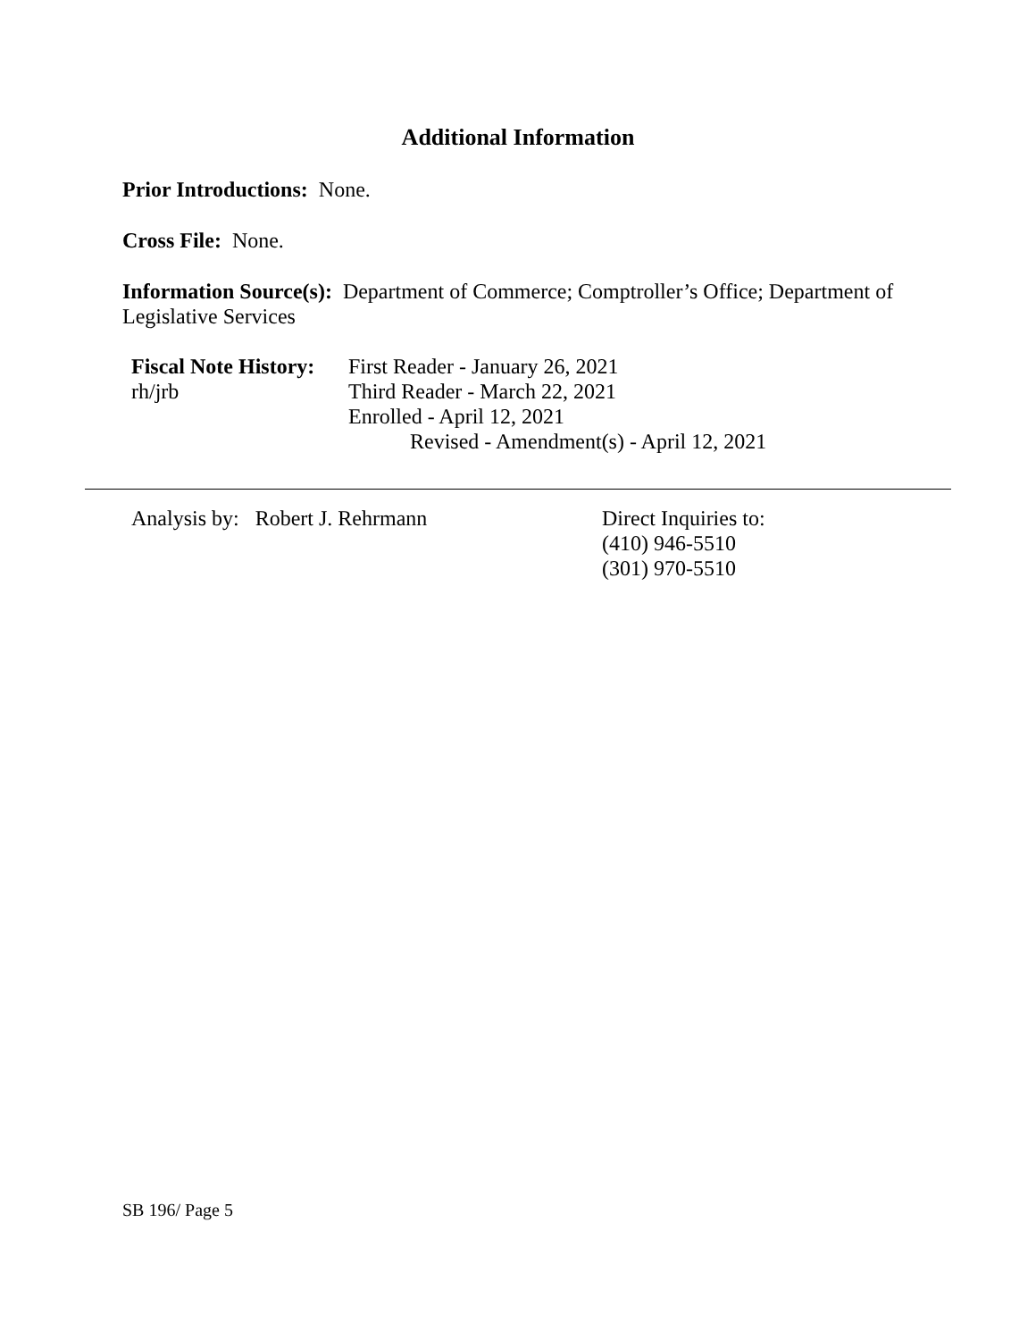Additional Information
Prior Introductions: None.
Cross File: None.
Information Source(s): Department of Commerce; Comptroller’s Office; Department of Legislative Services
Fiscal Note History:
rh/jrb
First Reader - January 26, 2021
Third Reader - March 22, 2021
Enrolled - April 12, 2021
Revised - Amendment(s) - April 12, 2021
Analysis by: Robert J. Rehrmann
Direct Inquiries to:
(410) 946-5510
(301) 970-5510
SB 196/ Page 5